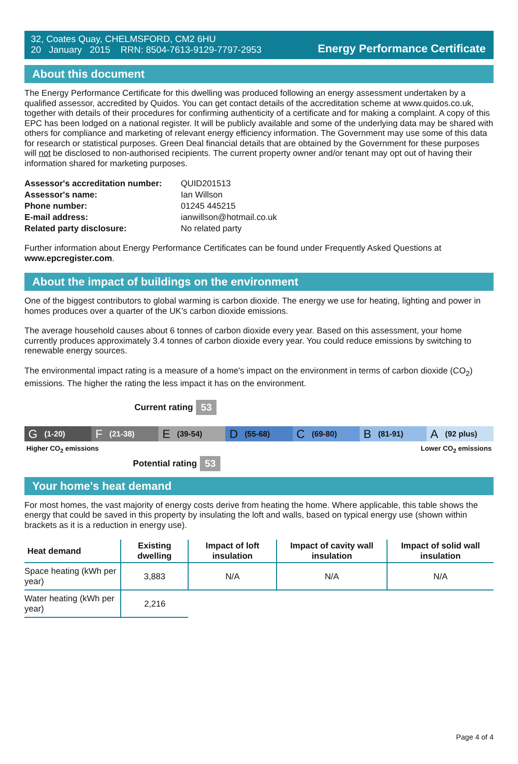32, Coates Quay, CHELMSFORD, CM2 6HU
20 January 2015 RRN: 8504-7613-9129-7797-2953
Energy Performance Certificate
About this document
The Energy Performance Certificate for this dwelling was produced following an energy assessment undertaken by a qualified assessor, accredited by Quidos. You can get contact details of the accreditation scheme at www.quidos.co.uk, together with details of their procedures for confirming authenticity of a certificate and for making a complaint. A copy of this EPC has been lodged on a national register. It will be publicly available and some of the underlying data may be shared with others for compliance and marketing of relevant energy efficiency information. The Government may use some of this data for research or statistical purposes. Green Deal financial details that are obtained by the Government for these purposes will not be disclosed to non-authorised recipients. The current property owner and/or tenant may opt out of having their information shared for marketing purposes.
| Assessor's accreditation number: | QUID201513 |
| Assessor's name: | Ian Willson |
| Phone number: | 01245 445215 |
| E-mail address: | ianwillson@hotmail.co.uk |
| Related party disclosure: | No related party |
Further information about Energy Performance Certificates can be found under Frequently Asked Questions at www.epcregister.com.
About the impact of buildings on the environment
One of the biggest contributors to global warming is carbon dioxide. The energy we use for heating, lighting and power in homes produces over a quarter of the UK’s carbon dioxide emissions.
The average household causes about 6 tonnes of carbon dioxide every year. Based on this assessment, your home currently produces approximately 3.4 tonnes of carbon dioxide every year. You could reduce emissions by switching to renewable energy sources.
The environmental impact rating is a measure of a home's impact on the environment in terms of carbon dioxide (CO<sub>2</sub>) emissions. The higher the rating the less impact it has on the environment.
Current rating 53
G (1-20)
F (21-38)
E (39-54)
D (55-68)
C (69-80)
B (81-91)
A (92 plus)
Higher CO<sub>2</sub> emissions Lower CO<sub>2</sub> emissions
Potential rating 53
Your home's heat demand
For most homes, the vast majority of energy costs derive from heating the home. Where applicable, this table shows the energy that could be saved in this property by insulating the loft and walls, based on typical energy use (shown within brackets as it is a reduction in energy use).
| Heat demand | Existing dwelling | Impact of loft insulation | Impact of cavity wall insulation | Impact of solid wall insulation |
| --- | --- | --- | --- | --- |
| Space heating (kWh per year) | 3,883 | N/A | N/A | N/A |
| Water heating (kWh per year) | 2,216 | | | |
Page 4 of 4